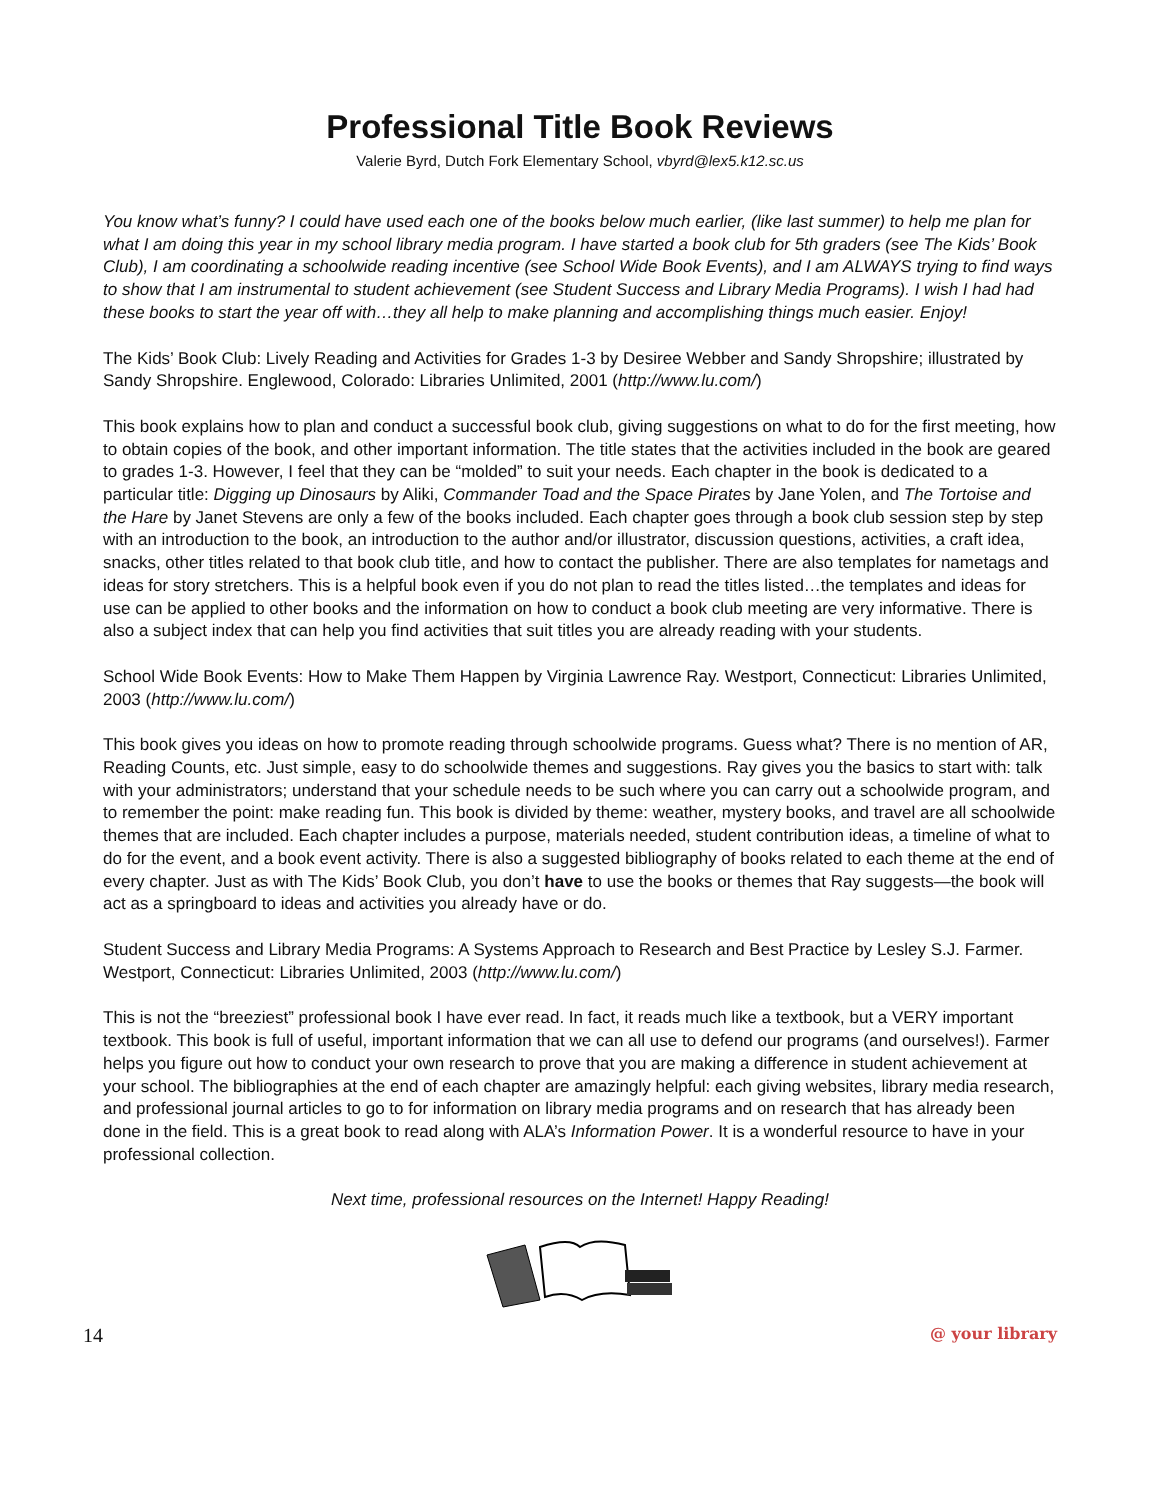Professional Title Book Reviews
Valerie Byrd, Dutch Fork Elementary School, vbyrd@lex5.k12.sc.us
You know what’s funny? I could have used each one of the books below much earlier, (like last summer) to help me plan for what I am doing this year in my school library media program. I have started a book club for 5th graders (see The Kids’ Book Club), I am coordinating a schoolwide reading incentive (see School Wide Book Events), and I am ALWAYS trying to find ways to show that I am instrumental to student achievement (see Student Success and Library Media Programs). I wish I had had these books to start the year off with…they all help to make planning and accomplishing things much easier. Enjoy!
The Kids’ Book Club: Lively Reading and Activities for Grades 1-3 by Desiree Webber and Sandy Shropshire; illustrated by Sandy Shropshire. Englewood, Colorado: Libraries Unlimited, 2001 (http://www.lu.com/)
This book explains how to plan and conduct a successful book club, giving suggestions on what to do for the first meeting, how to obtain copies of the book, and other important information. The title states that the activities included in the book are geared to grades 1-3. However, I feel that they can be “molded” to suit your needs. Each chapter in the book is dedicated to a particular title: Digging up Dinosaurs by Aliki, Commander Toad and the Space Pirates by Jane Yolen, and The Tortoise and the Hare by Janet Stevens are only a few of the books included. Each chapter goes through a book club session step by step with an introduction to the book, an introduction to the author and/or illustrator, discussion questions, activities, a craft idea, snacks, other titles related to that book club title, and how to contact the publisher. There are also templates for nametags and ideas for story stretchers. This is a helpful book even if you do not plan to read the titles listed…the templates and ideas for use can be applied to other books and the information on how to conduct a book club meeting are very informative. There is also a subject index that can help you find activities that suit titles you are already reading with your students.
School Wide Book Events: How to Make Them Happen by Virginia Lawrence Ray. Westport, Connecticut: Libraries Unlimited, 2003 (http://www.lu.com/)
This book gives you ideas on how to promote reading through schoolwide programs. Guess what? There is no mention of AR, Reading Counts, etc. Just simple, easy to do schoolwide themes and suggestions. Ray gives you the basics to start with: talk with your administrators; understand that your schedule needs to be such where you can carry out a schoolwide program, and to remember the point: make reading fun. This book is divided by theme: weather, mystery books, and travel are all schoolwide themes that are included. Each chapter includes a purpose, materials needed, student contribution ideas, a timeline of what to do for the event, and a book event activity. There is also a suggested bibliography of books related to each theme at the end of every chapter. Just as with The Kids’ Book Club, you don’t have to use the books or themes that Ray suggests—the book will act as a springboard to ideas and activities you already have or do.
Student Success and Library Media Programs: A Systems Approach to Research and Best Practice by Lesley S.J. Farmer. Westport, Connecticut: Libraries Unlimited, 2003 (http://www.lu.com/)
This is not the “breeziest” professional book I have ever read. In fact, it reads much like a textbook, but a VERY important textbook. This book is full of useful, important information that we can all use to defend our programs (and ourselves!). Farmer helps you figure out how to conduct your own research to prove that you are making a difference in student achievement at your school. The bibliographies at the end of each chapter are amazingly helpful: each giving websites, library media research, and professional journal articles to go to for information on library media programs and on research that has already been done in the field. This is a great book to read along with ALA’s Information Power. It is a wonderful resource to have in your professional collection.
Next time, professional resources on the Internet! Happy Reading!
14 @ your library